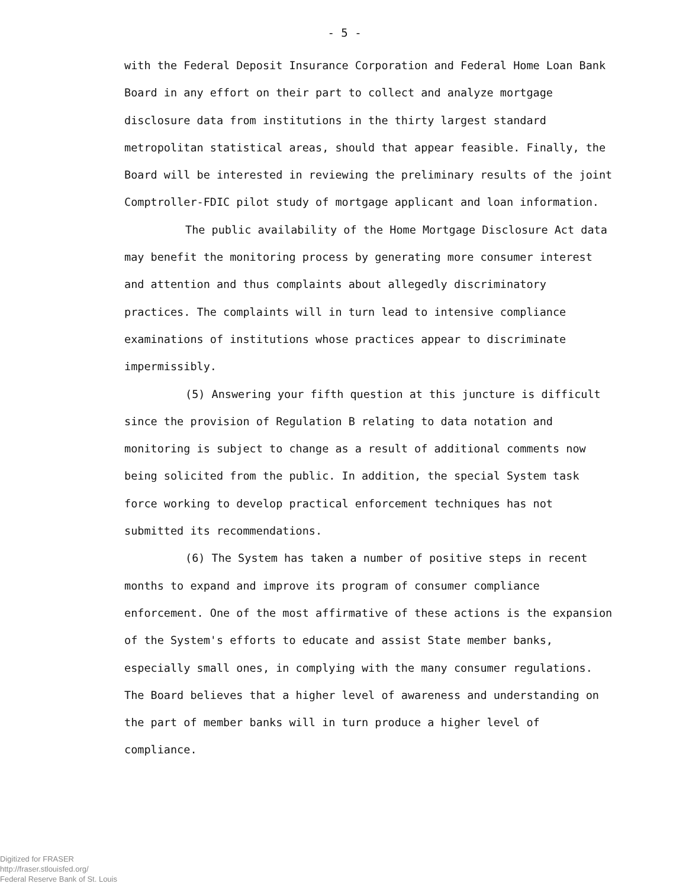- 5 -
with the Federal Deposit Insurance Corporation and Federal Home Loan Bank Board in any effort on their part to collect and analyze mortgage disclosure data from institutions in the thirty largest standard metropolitan statistical areas, should that appear feasible. Finally, the Board will be interested in reviewing the preliminary results of the joint Comptroller-FDIC pilot study of mortgage applicant and loan information.
The public availability of the Home Mortgage Disclosure Act data may benefit the monitoring process by generating more consumer interest and attention and thus complaints about allegedly discriminatory practices. The complaints will in turn lead to intensive compliance examinations of institutions whose practices appear to discriminate impermissibly.
(5) Answering your fifth question at this juncture is difficult since the provision of Regulation B relating to data notation and monitoring is subject to change as a result of additional comments now being solicited from the public. In addition, the special System task force working to develop practical enforcement techniques has not submitted its recommendations.
(6) The System has taken a number of positive steps in recent months to expand and improve its program of consumer compliance enforcement. One of the most affirmative of these actions is the expansion of the System's efforts to educate and assist State member banks, especially small ones, in complying with the many consumer regulations. The Board believes that a higher level of awareness and understanding on the part of member banks will in turn produce a higher level of compliance.
Digitized for FRASER
http://fraser.stlouisfed.org/
Federal Reserve Bank of St. Louis